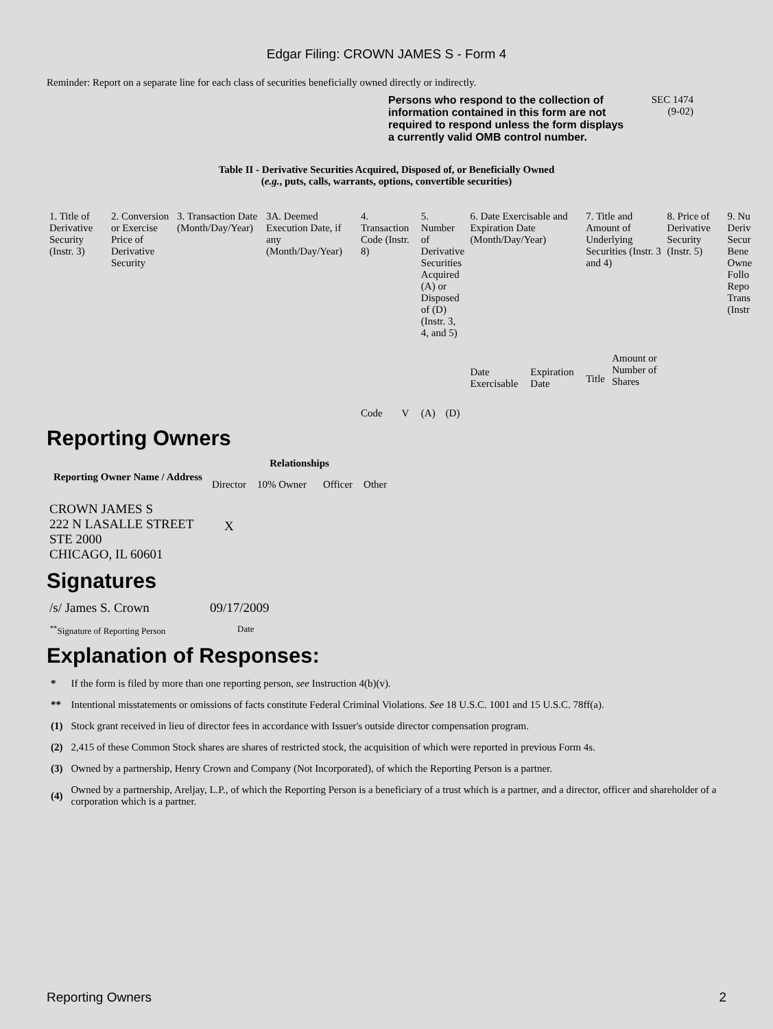Edgar Filing: CROWN JAMES S - Form 4
Reminder: Report on a separate line for each class of securities beneficially owned directly or indirectly.
Persons who respond to the collection of information contained in this form are not required to respond unless the form displays a currently valid OMB control number.
SEC 1474
(9-02)
Table II - Derivative Securities Acquired, Disposed of, or Beneficially Owned
(e.g., puts, calls, warrants, options, convertible securities)
| 1. Title of Derivative Security (Instr. 3) | 2. Conversion or Exercise Price of Derivative Security | 3. Transaction Date (Month/Day/Year) | 3A. Deemed Execution Date, if any (Month/Day/Year) | 4. Transaction Code (Instr. 8) | | 5. Number of Derivative Securities Acquired (A) or Disposed of (D) (Instr. 3, 4, and 5) | | 6. Date Exercisable and Expiration Date (Month/Day/Year) | | 7. Title and Amount of Underlying Securities (Instr. 3 and 4) | | 8. Price of Derivative Security (Instr. 5) | 9. Nu Deriv Secur Bene Owne Follo Repo Trans (Instr |
| | | | | Code | V | (A) | (D) | Date Exercisable | Expiration Date | Title | Amount or Number of Shares | | |
Reporting Owners
| Reporting Owner Name / Address | Relationships | | | |
| --- | --- | --- | --- | --- |
| | Director | 10% Owner | Officer | Other |
| CROWN JAMES S 222 N LASALLE STREET STE 2000 CHICAGO, IL 60601 | X | | | |
Signatures
| /s/ James S. Crown | 09/17/2009 |
| <sup>**</sup> Signature of Reporting Person | Date |
Explanation of Responses:
| * | If the form is filed by more than one reporting person, see Instruction 4(b)(v). |
| ** | Intentional misstatements or omissions of facts constitute Federal Criminal Violations. See 18 U.S.C. 1001 and 15 U.S.C. 78ff(a). |
| (1) | Stock grant received in lieu of director fees in accordance with Issuer's outside director compensation program. |
| (2) | 2,415 of these Common Stock shares are shares of restricted stock, the acquisition of which were reported in previous Form 4s. |
| (3) | Owned by a partnership, Henry Crown and Company (Not Incorporated), of which the Reporting Person is a partner. |
| (4) | Owned by a partnership, Areljay, L.P., of which the Reporting Person is a beneficiary of a trust which is a partner, and a director, officer and shareholder of a corporation which is a partner. |
Reporting Owners 2